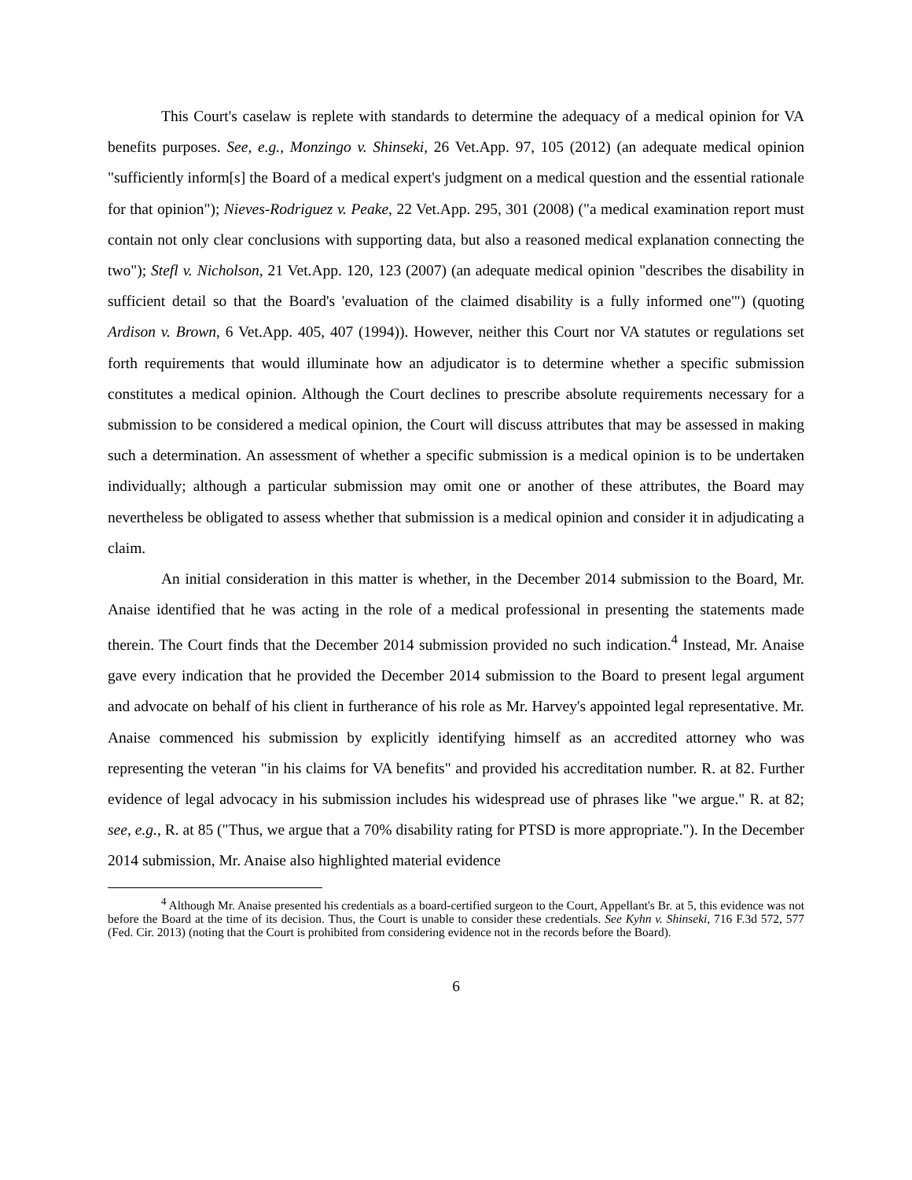This Court's caselaw is replete with standards to determine the adequacy of a medical opinion for VA benefits purposes. See, e.g., Monzingo v. Shinseki, 26 Vet.App. 97, 105 (2012) (an adequate medical opinion "sufficiently inform[s] the Board of a medical expert's judgment on a medical question and the essential rationale for that opinion"); Nieves-Rodriguez v. Peake, 22 Vet.App. 295, 301 (2008) ("a medical examination report must contain not only clear conclusions with supporting data, but also a reasoned medical explanation connecting the two"); Stefl v. Nicholson, 21 Vet.App. 120, 123 (2007) (an adequate medical opinion "describes the disability in sufficient detail so that the Board's 'evaluation of the claimed disability is a fully informed one'") (quoting Ardison v. Brown, 6 Vet.App. 405, 407 (1994)). However, neither this Court nor VA statutes or regulations set forth requirements that would illuminate how an adjudicator is to determine whether a specific submission constitutes a medical opinion. Although the Court declines to prescribe absolute requirements necessary for a submission to be considered a medical opinion, the Court will discuss attributes that may be assessed in making such a determination. An assessment of whether a specific submission is a medical opinion is to be undertaken individually; although a particular submission may omit one or another of these attributes, the Board may nevertheless be obligated to assess whether that submission is a medical opinion and consider it in adjudicating a claim.
An initial consideration in this matter is whether, in the December 2014 submission to the Board, Mr. Anaise identified that he was acting in the role of a medical professional in presenting the statements made therein. The Court finds that the December 2014 submission provided no such indication.<sup>4</sup> Instead, Mr. Anaise gave every indication that he provided the December 2014 submission to the Board to present legal argument and advocate on behalf of his client in furtherance of his role as Mr. Harvey's appointed legal representative. Mr. Anaise commenced his submission by explicitly identifying himself as an accredited attorney who was representing the veteran "in his claims for VA benefits" and provided his accreditation number. R. at 82. Further evidence of legal advocacy in his submission includes his widespread use of phrases like "we argue." R. at 82; see, e.g., R. at 85 ("Thus, we argue that a 70% disability rating for PTSD is more appropriate."). In the December 2014 submission, Mr. Anaise also highlighted material evidence
<sup>4</sup> Although Mr. Anaise presented his credentials as a board-certified surgeon to the Court, Appellant's Br. at 5, this evidence was not before the Board at the time of its decision. Thus, the Court is unable to consider these credentials. See Kyhn v. Shinseki, 716 F.3d 572, 577 (Fed. Cir. 2013) (noting that the Court is prohibited from considering evidence not in the records before the Board).
6